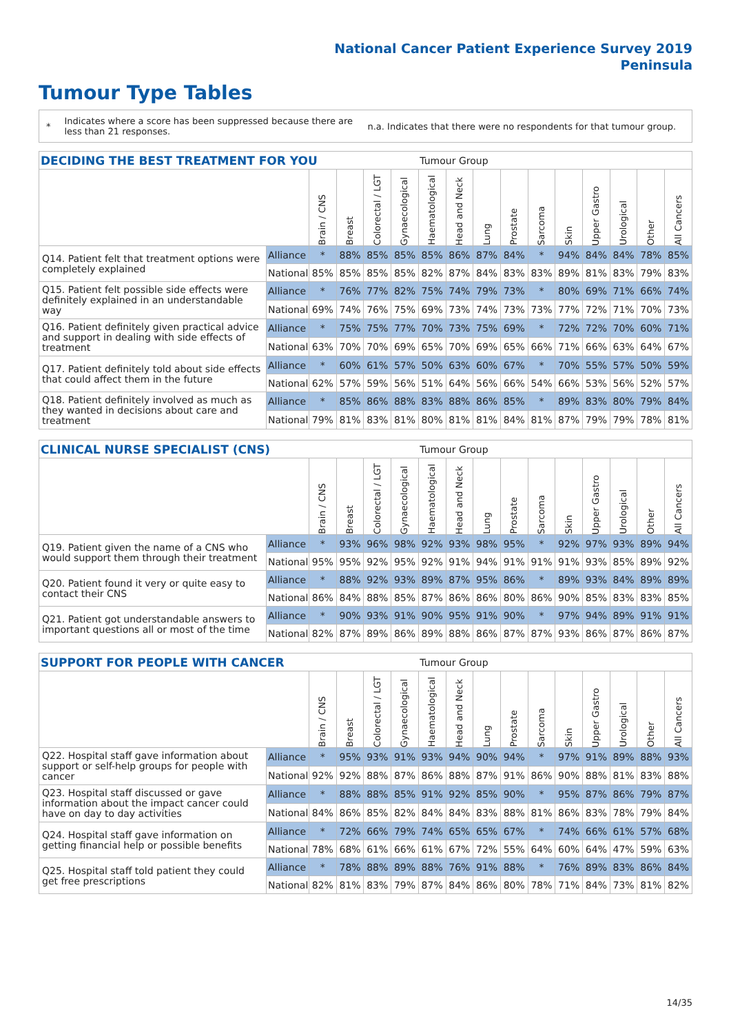National Cancer Patient Experience Survey 2019
Peninsula
Tumour Type Tables
* Indicates where a score has been suppressed because there are less than 21 responses. n.a. Indicates that there were no respondents for that tumour group.
| DECIDING THE BEST TREATMENT FOR YOU | | | | | | Tumour Group | | | | | | | | | |
| --- | --- | --- | --- | --- | --- | --- | --- | --- | --- | --- | --- | --- | --- | --- | --- |
| | | Brain / CNS | Breast | Colorectal / LGT | Gynaecological | Haematological | Head and Neck | Lung | Prostate | Sarcoma | Skin | Upper Gastro | Urological | Other | All Cancers |
| Q14. Patient felt that treatment options were completely explained | Alliance | * | 88% | 85% | 85% | 85% | 86% | 87% | 84% | * | 94% | 84% | 84% | 78% | 85% |
| | National | 85% | 85% | 85% | 85% | 82% | 87% | 84% | 83% | 83% | 89% | 81% | 83% | 79% | 83% |
| Q15. Patient felt possible side effects were definitely explained in an understandable way | Alliance | * | 76% | 77% | 82% | 75% | 74% | 79% | 73% | * | 80% | 69% | 71% | 66% | 74% |
| | National | 69% | 74% | 76% | 75% | 69% | 73% | 74% | 73% | 73% | 77% | 72% | 71% | 70% | 73% |
| Q16. Patient definitely given practical advice and support in dealing with side effects of treatment | Alliance | * | 75% | 75% | 77% | 70% | 73% | 75% | 69% | * | 72% | 72% | 70% | 60% | 71% |
| | National | 63% | 70% | 70% | 69% | 65% | 70% | 69% | 65% | 66% | 71% | 66% | 63% | 64% | 67% |
| Q17. Patient definitely told about side effects that could affect them in the future | Alliance | * | 60% | 61% | 57% | 50% | 63% | 60% | 67% | * | 70% | 55% | 57% | 50% | 59% |
| | National | 62% | 57% | 59% | 56% | 51% | 64% | 56% | 66% | 54% | 66% | 53% | 56% | 52% | 57% |
| Q18. Patient definitely involved as much as they wanted in decisions about care and treatment | Alliance | * | 85% | 86% | 88% | 83% | 88% | 86% | 85% | * | 89% | 83% | 80% | 79% | 84% |
| | National | 79% | 81% | 83% | 81% | 80% | 81% | 81% | 84% | 81% | 87% | 79% | 79% | 78% | 81% |
| CLINICAL NURSE SPECIALIST (CNS) | | | | | | Tumour Group | | | | | | | | | |
| --- | --- | --- | --- | --- | --- | --- | --- | --- | --- | --- | --- | --- | --- | --- | --- |
| | | Brain / CNS | Breast | Colorectal / LGT | Gynaecological | Haematological | Head and Neck | Lung | Prostate | Sarcoma | Skin | Upper Gastro | Urological | Other | All Cancers |
| Q19. Patient given the name of a CNS who would support them through their treatment | Alliance | * | 93% | 96% | 98% | 92% | 93% | 98% | 95% | * | 92% | 97% | 93% | 89% | 94% |
| | National | 95% | 95% | 92% | 95% | 92% | 91% | 94% | 91% | 91% | 91% | 93% | 85% | 89% | 92% |
| Q20. Patient found it very or quite easy to contact their CNS | Alliance | * | 88% | 92% | 93% | 89% | 87% | 95% | 86% | * | 89% | 93% | 84% | 89% | 89% |
| | National | 86% | 84% | 88% | 85% | 87% | 86% | 86% | 80% | 86% | 90% | 85% | 83% | 83% | 85% |
| Q21. Patient got understandable answers to important questions all or most of the time | Alliance | * | 90% | 93% | 91% | 90% | 95% | 91% | 90% | * | 97% | 94% | 89% | 91% | 91% |
| | National | 82% | 87% | 89% | 86% | 89% | 88% | 86% | 87% | 87% | 93% | 86% | 87% | 86% | 87% |
| SUPPORT FOR PEOPLE WITH CANCER | | | | | | Tumour Group | | | | | | | | | |
| --- | --- | --- | --- | --- | --- | --- | --- | --- | --- | --- | --- | --- | --- | --- | --- |
| | | Brain / CNS | Breast | Colorectal / LGT | Gynaecological | Haematological | Head and Neck | Lung | Prostate | Sarcoma | Skin | Upper Gastro | Urological | Other | All Cancers |
| Q22. Hospital staff gave information about support or self-help groups for people with cancer | Alliance | * | 95% | 93% | 91% | 93% | 94% | 90% | 94% | * | 97% | 91% | 89% | 88% | 93% |
| | National | 92% | 92% | 88% | 87% | 86% | 88% | 87% | 91% | 86% | 90% | 88% | 81% | 83% | 88% |
| Q23. Hospital staff discussed or gave information about the impact cancer could have on day to day activities | Alliance | * | 88% | 88% | 85% | 91% | 92% | 85% | 90% | * | 95% | 87% | 86% | 79% | 87% |
| | National | 84% | 86% | 85% | 82% | 84% | 84% | 83% | 88% | 81% | 86% | 83% | 78% | 79% | 84% |
| Q24. Hospital staff gave information on getting financial help or possible benefits | Alliance | * | 72% | 66% | 79% | 74% | 65% | 65% | 67% | * | 74% | 66% | 61% | 57% | 68% |
| | National | 78% | 68% | 61% | 66% | 61% | 67% | 72% | 55% | 64% | 60% | 64% | 47% | 59% | 63% |
| Q25. Hospital staff told patient they could get free prescriptions | Alliance | * | 78% | 88% | 89% | 88% | 76% | 91% | 88% | * | 76% | 89% | 83% | 86% | 84% |
| | National | 82% | 81% | 83% | 79% | 87% | 84% | 86% | 80% | 78% | 71% | 84% | 73% | 81% | 82% |
14/35